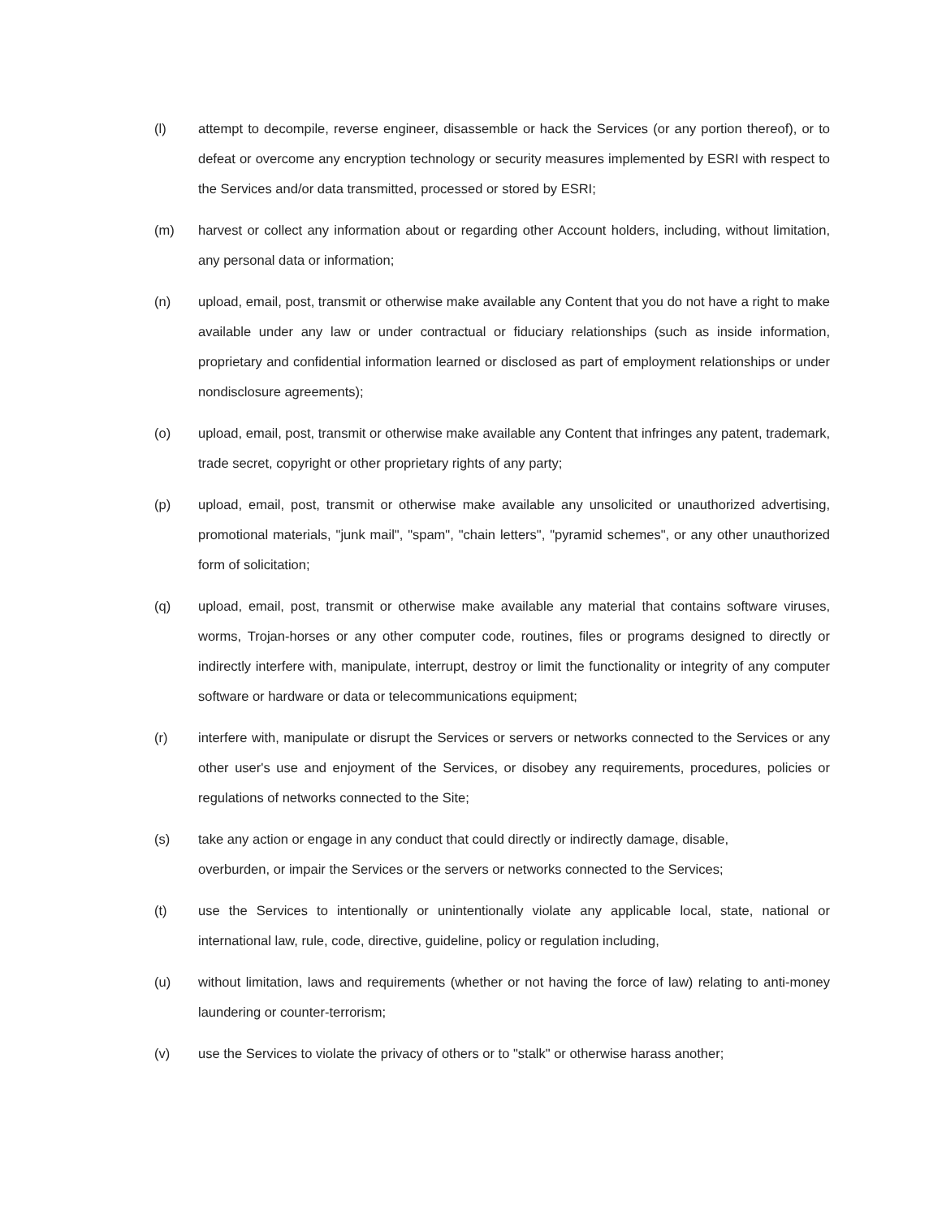(l) attempt to decompile, reverse engineer, disassemble or hack the Services (or any portion thereof), or to defeat or overcome any encryption technology or security measures implemented by ESRI with respect to the Services and/or data transmitted, processed or stored by ESRI;
(m) harvest or collect any information about or regarding other Account holders, including, without limitation, any personal data or information;
(n) upload, email, post, transmit or otherwise make available any Content that you do not have a right to make available under any law or under contractual or fiduciary relationships (such as inside information, proprietary and confidential information learned or disclosed as part of employment relationships or under nondisclosure agreements);
(o) upload, email, post, transmit or otherwise make available any Content that infringes any patent, trademark, trade secret, copyright or other proprietary rights of any party;
(p) upload, email, post, transmit or otherwise make available any unsolicited or unauthorized advertising, promotional materials, "junk mail", "spam", "chain letters", "pyramid schemes", or any other unauthorized form of solicitation;
(q) upload, email, post, transmit or otherwise make available any material that contains software viruses, worms, Trojan-horses or any other computer code, routines, files or programs designed to directly or indirectly interfere with, manipulate, interrupt, destroy or limit the functionality or integrity of any computer software or hardware or data or telecommunications equipment;
(r) interfere with, manipulate or disrupt the Services or servers or networks connected to the Services or any other user's use and enjoyment of the Services, or disobey any requirements, procedures, policies or regulations of networks connected to the Site;
(s) take any action or engage in any conduct that could directly or indirectly damage, disable,
overburden, or impair the Services or the servers or networks connected to the Services;
(t) use the Services to intentionally or unintentionally violate any applicable local, state, national or international law, rule, code, directive, guideline, policy or regulation including,
(u) without limitation, laws and requirements (whether or not having the force of law) relating to anti-money laundering or counter-terrorism;
(v) use the Services to violate the privacy of others or to "stalk" or otherwise harass another;